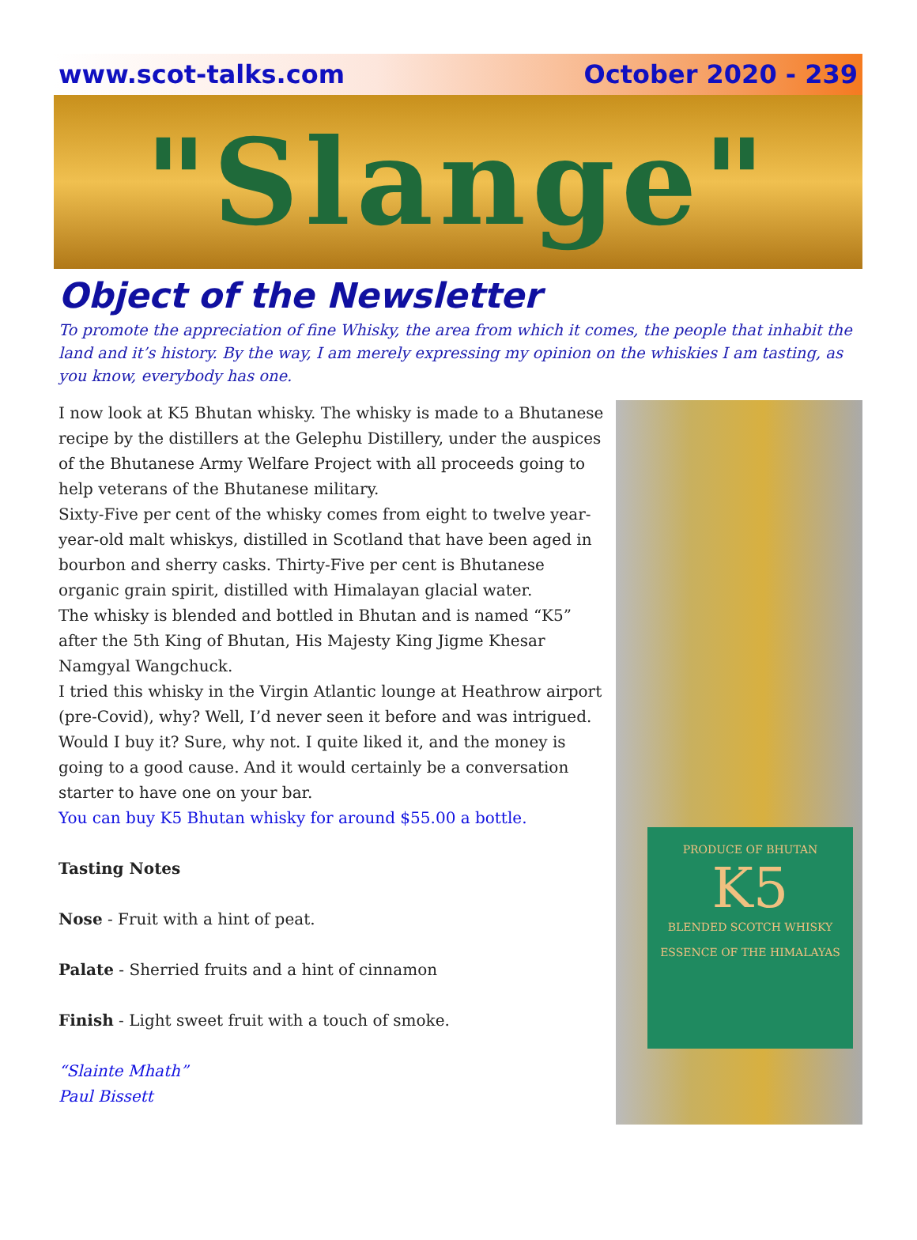www.scot-talks.com October 2020 - 239
"Slange"
Object of the Newsletter
To promote the appreciation of fine Whisky, the area from which it comes, the people that inhabit the land and it’s history. By the way, I am merely expressing my opinion on the whiskies I am tasting, as you know, everybody has one.
I now look at K5 Bhutan whisky. The whisky is made to a Bhutanese recipe by the distillers at the Gelephu Distillery, under the auspices of the Bhutanese Army Welfare Project with all proceeds going to help veterans of the Bhutanese military.
Sixty-Five per cent of the whisky comes from eight to twelve year-year-old malt whiskys, distilled in Scotland that have been aged in bourbon and sherry casks. Thirty-Five per cent is Bhutanese organic grain spirit, distilled with Himalayan glacial water.
The whisky is blended and bottled in Bhutan and is named “K5” after the 5th King of Bhutan, His Majesty King Jigme Khesar Namgyal Wangchuck.
I tried this whisky in the Virgin Atlantic lounge at Heathrow airport (pre-Covid), why? Well, I’d never seen it before and was intrigued. Would I buy it? Sure, why not. I quite liked it, and the money is going to a good cause. And it would certainly be a conversation starter to have one on your bar.
You can buy K5 Bhutan whisky for around $55.00 a bottle.
Tasting Notes
Nose - Fruit with a hint of peat.
Palate - Sherried fruits and a hint of cinnamon
Finish - Light sweet fruit with a touch of smoke.
“Slainte Mhath”
Paul Bissett
PRODUCE OF BHUTAN
K5
BLENDED SCOTCH WHISKY
ESSENCE OF THE HIMALAYAS